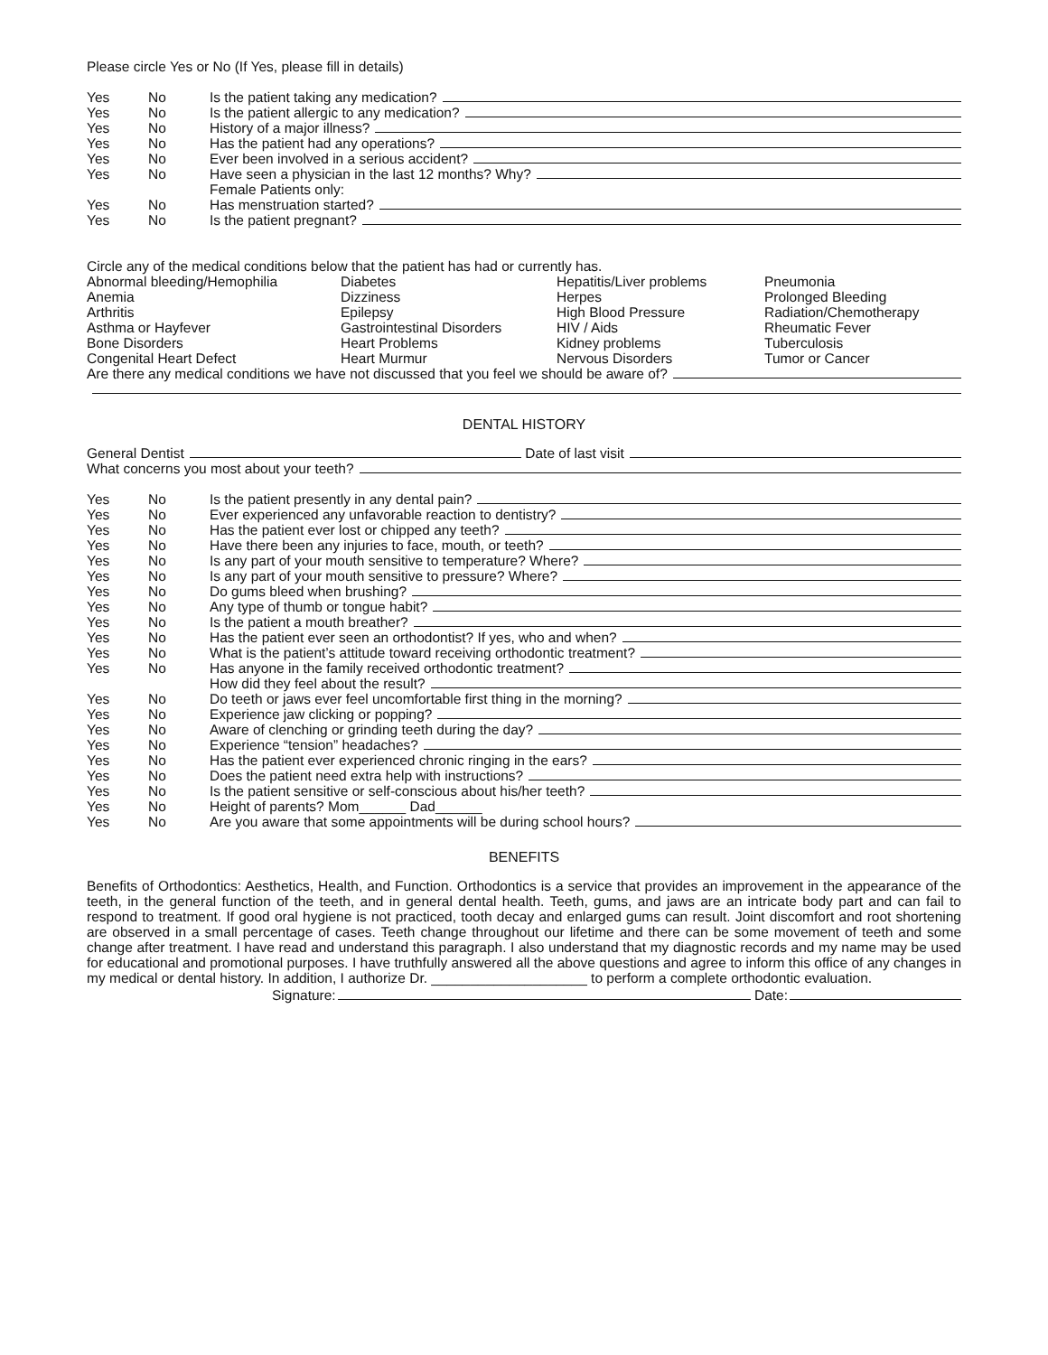Please circle Yes or No (If Yes, please fill in details)
Yes No Is the patient taking any medication?
Yes No Is the patient allergic to any medication?
Yes No History of a major illness?
Yes No Has the patient had any operations?
Yes No Ever been involved in a serious accident?
Yes No Have seen a physician in the last 12 months? Why?
Female Patients only:
Yes No Has menstruation started?
Yes No Is the patient pregnant?
Circle any of the medical conditions below that the patient has had or currently has.
Abnormal bleeding/Hemophilia Diabetes Hepatitis/Liver problems Pneumonia Anemia Dizziness Herpes Prolonged Bleeding Arthritis Epilepsy High Blood Pressure Radiation/Chemotherapy Asthma or Hayfever Gastrointestinal Disorders HIV / Aids Rheumatic Fever Bone Disorders Heart Problems Kidney problems Tuberculosis Congenital Heart Defect Heart Murmur Nervous Disorders Tumor or Cancer
Are there any medical conditions we have not discussed that you feel we should be aware of?
DENTAL HISTORY
General Dentist Date of last visit
What concerns you most about your teeth?
Yes No Is the patient presently in any dental pain?
Yes No Ever experienced any unfavorable reaction to dentistry?
Yes No Has the patient ever lost or chipped any teeth?
Yes No Have there been any injuries to face, mouth, or teeth?
Yes No Is any part of your mouth sensitive to temperature? Where?
Yes No Is any part of your mouth sensitive to pressure? Where?
Yes No Do gums bleed when brushing?
Yes No Any type of thumb or tongue habit?
Yes No Is the patient a mouth breather?
Yes No Has the patient ever seen an orthodontist? If yes, who and when?
Yes No What is the patient’s attitude toward receiving orthodontic treatment?
Yes No Has anyone in the family received orthodontic treatment?
How did they feel about the result?
Yes No Do teeth or jaws ever feel uncomfortable first thing in the morning?
Yes No Experience jaw clicking or popping?
Yes No Aware of clenching or grinding teeth during the day?
Yes No Experience “tension” headaches?
Yes No Has the patient ever experienced chronic ringing in the ears?
Yes No Does the patient need extra help with instructions?
Yes No Is the patient sensitive or self-conscious about his/her teeth?
Yes No Height of parents? Mom______ Dad______
Yes No Are you aware that some appointments will be during school hours?
BENEFITS
Benefits of Orthodontics: Aesthetics, Health, and Function. Orthodontics is a service that provides an improvement in the appearance of the teeth, in the general function of the teeth, and in general dental health. Teeth, gums, and jaws are an intricate body part and can fail to respond to treatment. If good oral hygiene is not practiced, tooth decay and enlarged gums can result. Joint discomfort and root shortening are observed in a small percentage of cases. Teeth change throughout our lifetime and there can be some movement of teeth and some change after treatment. I have read and understand this paragraph. I also understand that my diagnostic records and my name may be used for educational and promotional purposes. I have truthfully answered all the above questions and agree to inform this office of any changes in my medical or dental history. In addition, I authorize Dr. ____________________ to perform a complete orthodontic evaluation.
Signature: Date: